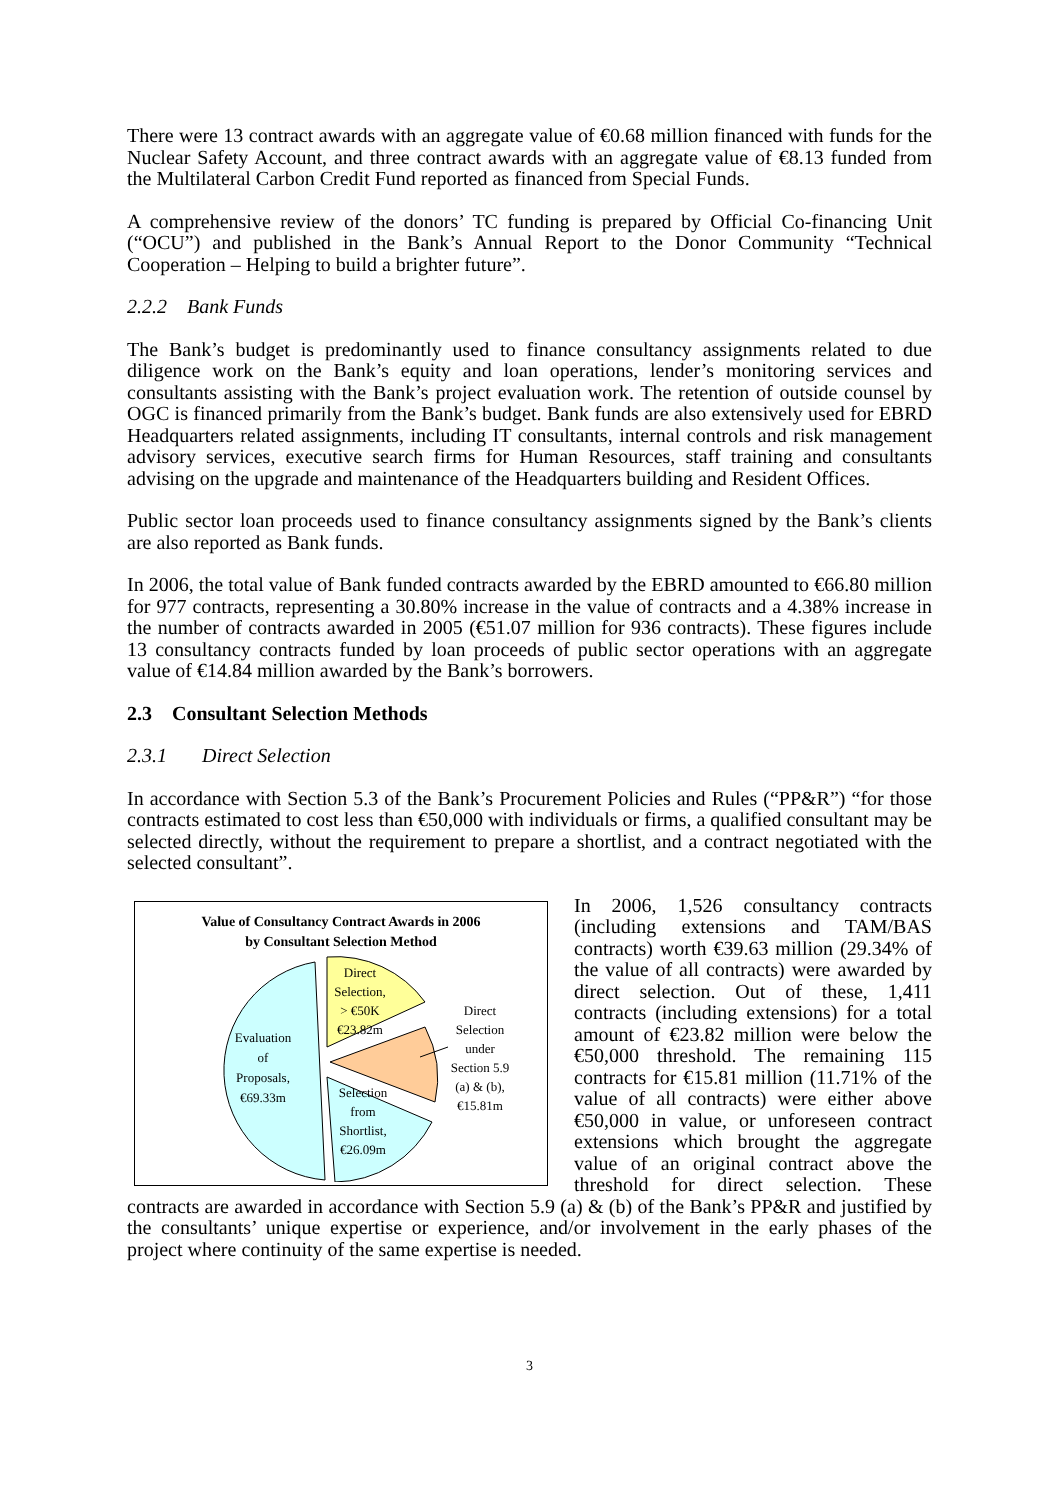There were 13 contract awards with an aggregate value of €0.68 million financed with funds for the Nuclear Safety Account, and three contract awards with an aggregate value of €8.13 funded from the Multilateral Carbon Credit Fund reported as financed from Special Funds.
A comprehensive review of the donors’ TC funding is prepared by Official Co-financing Unit (“OCU”) and published in the Bank’s Annual Report to the Donor Community “Technical Cooperation – Helping to build a brighter future”.
2.2.2 Bank Funds
The Bank’s budget is predominantly used to finance consultancy assignments related to due diligence work on the Bank’s equity and loan operations, lender’s monitoring services and consultants assisting with the Bank’s project evaluation work. The retention of outside counsel by OGC is financed primarily from the Bank’s budget. Bank funds are also extensively used for EBRD Headquarters related assignments, including IT consultants, internal controls and risk management advisory services, executive search firms for Human Resources, staff training and consultants advising on the upgrade and maintenance of the Headquarters building and Resident Offices.
Public sector loan proceeds used to finance consultancy assignments signed by the Bank’s clients are also reported as Bank funds.
In 2006, the total value of Bank funded contracts awarded by the EBRD amounted to €66.80 million for 977 contracts, representing a 30.80% increase in the value of contracts and a 4.38% increase in the number of contracts awarded in 2005 (€51.07 million for 936 contracts). These figures include 13 consultancy contracts funded by loan proceeds of public sector operations with an aggregate value of €14.84 million awarded by the Bank’s borrowers.
2.3 Consultant Selection Methods
2.3.1 Direct Selection
In accordance with Section 5.3 of the Bank’s Procurement Policies and Rules (“PP&R”) “for those contracts estimated to cost less than €50,000 with individuals or firms, a qualified consultant may be selected directly, without the requirement to prepare a shortlist, and a contract negotiated with the selected consultant”.
Value of Consultancy Contract Awards in 2006
by Consultant Selection Method
Evaluation
of
Proposals,
€69.33m
Direct
Selection,
> €50K
€23.82m
Direct
Selection
under
Section 5.9
(a) & (b),
€15.81m
Selection
from
Shortlist,
€26.09m
In 2006, 1,526 consultancy contracts (including extensions and TAM/BAS contracts) worth €39.63 million (29.34% of the value of all contracts) were awarded by direct selection. Out of these, 1,411 contracts (including extensions) for a total amount of €23.82 million were below the €50,000 threshold. The remaining 115 contracts for €15.81 million (11.71% of the value of all contracts) were either above €50,000 in value, or unforeseen contract extensions which brought the aggregate value of an original contract above the threshold for direct selection. These contracts are awarded in accordance with Section 5.9 (a) & (b) of the Bank’s PP&R and justified by the consultants’ unique expertise or experience, and/or involvement in the early phases of the project where continuity of the same expertise is needed.
3